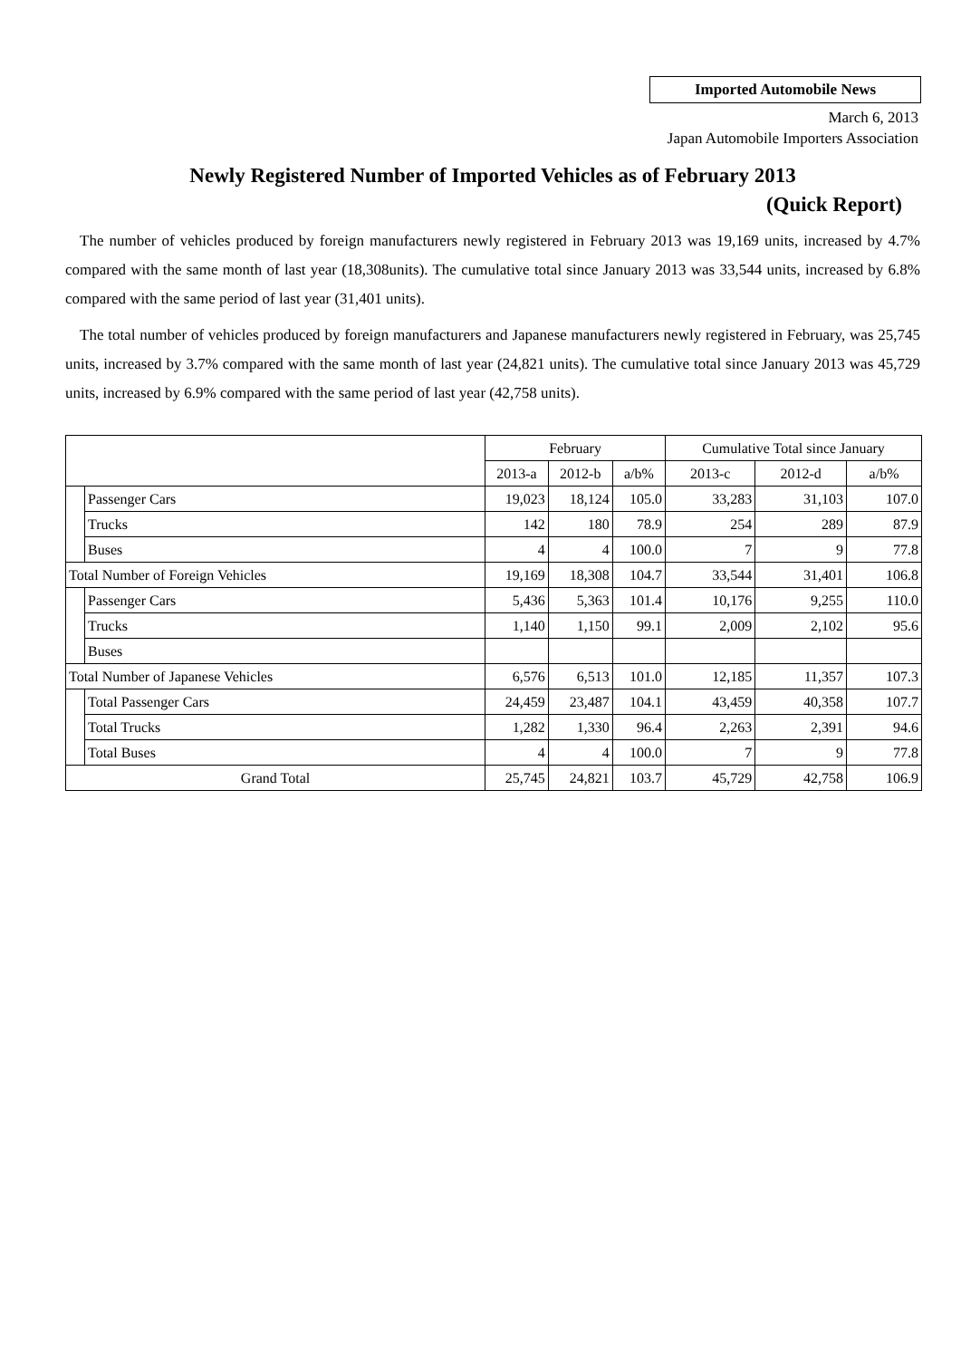Imported Automobile News
March 6, 2013
Japan Automobile Importers Association
Newly Registered Number of Imported Vehicles as of February 2013
(Quick Report)
The number of vehicles produced by foreign manufacturers newly registered in February 2013 was 19,169 units, increased by 4.7% compared with the same month of last year (18,308units). The cumulative total since January 2013 was 33,544 units, increased by 6.8% compared with the same period of last year (31,401 units).
The total number of vehicles produced by foreign manufacturers and Japanese manufacturers newly registered in February, was 25,745 units, increased by 3.7% compared with the same month of last year (24,821 units). The cumulative total since January 2013 was 45,729 units, increased by 6.9% compared with the same period of last year (42,758 units).
| | | February | | | Cumulative Total since January | | |
| --- | --- | --- | --- | --- | --- | --- | --- |
| | | 2013-a | 2012-b | a/b% | 2013-c | 2012-d | a/b% |
| | Passenger Cars | 19,023 | 18,124 | 105.0 | 33,283 | 31,103 | 107.0 |
| | Trucks | 142 | 180 | 78.9 | 254 | 289 | 87.9 |
| | Buses | 4 | 4 | 100.0 | 7 | 9 | 77.8 |
| Total Number of Foreign Vehicles | | 19,169 | 18,308 | 104.7 | 33,544 | 31,401 | 106.8 |
| | Passenger Cars | 5,436 | 5,363 | 101.4 | 10,176 | 9,255 | 110.0 |
| | Trucks | 1,140 | 1,150 | 99.1 | 2,009 | 2,102 | 95.6 |
| | Buses | | | | | | |
| Total Number of Japanese Vehicles | | 6,576 | 6,513 | 101.0 | 12,185 | 11,357 | 107.3 |
| | Total Passenger Cars | 24,459 | 23,487 | 104.1 | 43,459 | 40,358 | 107.7 |
| | Total Trucks | 1,282 | 1,330 | 96.4 | 2,263 | 2,391 | 94.6 |
| | Total Buses | 4 | 4 | 100.0 | 7 | 9 | 77.8 |
| Grand Total | | 25,745 | 24,821 | 103.7 | 45,729 | 42,758 | 106.9 |